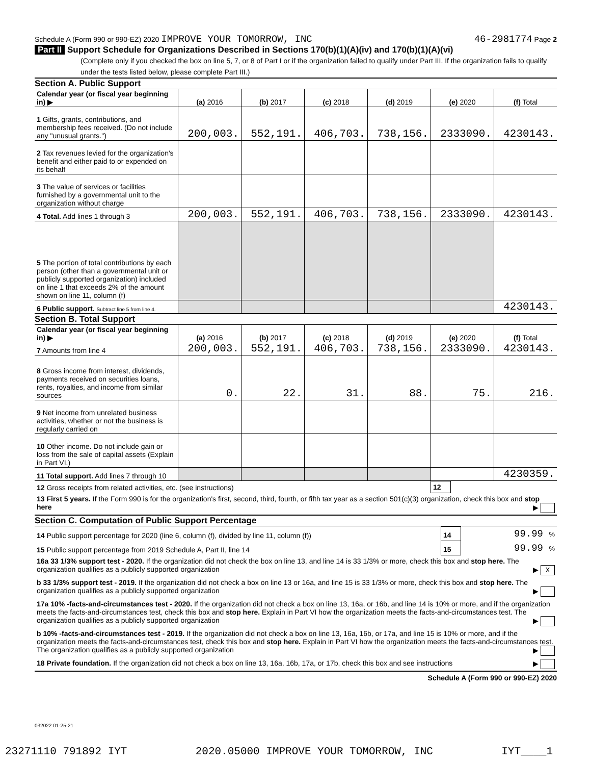Schedule A (Form 990 or 990-EZ) 2020 IMPROVE YOUR TOMORROW, INC 46-2981774 Page 2
Part II Support Schedule for Organizations Described in Sections 170(b)(1)(A)(iv) and 170(b)(1)(A)(vi)
(Complete only if you checked the box on line 5, 7, or 8 of Part I or if the organization failed to qualify under Part III. If the organization fails to qualify under the tests listed below, please complete Part III.)
Section A. Public Support
| Calendar year (or fiscal year beginning in) ▶ | (a) 2016 | (b) 2017 | (c) 2018 | (d) 2019 | (e) 2020 | (f) Total |
| --- | --- | --- | --- | --- | --- | --- |
| 1 Gifts, grants, contributions, and membership fees received. (Do not include any "unusual grants.") | 200,003. | 552,191. | 406,703. | 738,156. | 2333090. | 4230143. |
| 2 Tax revenues levied for the organization's benefit and either paid to or expended on its behalf | | | | | | |
| 3 The value of services or facilities furnished by a governmental unit to the organization without charge | | | | | | |
| 4 Total. Add lines 1 through 3 | 200,003. | 552,191. | 406,703. | 738,156. | 2333090. | 4230143. |
| 5 The portion of total contributions by each person (other than a governmental unit or publicly supported organization) included on line 1 that exceeds 2% of the amount shown on line 11, column (f) | | | | | | |
| 6 Public support. Subtract line 5 from line 4. | | | | | | 4230143. |
Section B. Total Support
| Calendar year (or fiscal year beginning in) ▶ | (a) 2016 | (b) 2017 | (c) 2018 | (d) 2019 | (e) 2020 | (f) Total |
| --- | --- | --- | --- | --- | --- | --- |
| 7 Amounts from line 4 | 200,003. | 552,191. | 406,703. | 738,156. | 2333090. | 4230143. |
| 8 Gross income from interest, dividends, payments received on securities loans, rents, royalties, and income from similar sources | 0. | 22. | 31. | 88. | 75. | 216. |
| 9 Net income from unrelated business activities, whether or not the business is regularly carried on | | | | | | |
| 10 Other income. Do not include gain or loss from the sale of capital assets (Explain in Part VI.) | | | | | | |
| 11 Total support. Add lines 7 through 10 | | | | | | 4230359. |
| 12 Gross receipts from related activities, etc. (see instructions) | 12 | |
| 13 First 5 years. If the Form 990 is for the organization's first, second, third, fourth, or fifth tax year as a section 501(c)(3) organization, check this box and stop here ▶ | | |
Section C. Computation of Public Support Percentage
| 14 Public support percentage for 2020 (line 6, column (f), divided by line 11, column (f)) | 14 | 99.99 % |
| 15 Public support percentage from 2019 Schedule A, Part II, line 14 | 15 | 99.99 % |
| 16a 33 1/3% support test - 2020. If the organization did not check the box on line 13, and line 14 is 33 1/3% or more, check this box and stop here. The organization qualifies as a publicly supported organization ▶ X | | |
| b 33 1/3% support test - 2019. If the organization did not check a box on line 13 or 16a, and line 15 is 33 1/3% or more, check this box and stop here. The organization qualifies as a publicly supported organization ▶ | | |
| 17a 10% -facts-and-circumstances test - 2020. If the organization did not check a box on line 13, 16a, or 16b, and line 14 is 10% or more, and if the organization meets the facts-and-circumstances test, check this box and stop here. Explain in Part VI how the organization meets the facts-and-circumstances test. The organization qualifies as a publicly supported organization ▶ | | |
| b 10% -facts-and-circumstances test - 2019. If the organization did not check a box on line 13, 16a, 16b, or 17a, and line 15 is 10% or more, and if the organization meets the facts-and-circumstances test, check this box and stop here. Explain in Part VI how the organization meets the facts-and-circumstances test. The organization qualifies as a publicly supported organization ▶ | | |
| 18 Private foundation. If the organization did not check a box on line 13, 16a, 16b, 17a, or 17b, check this box and see instructions ▶ | | |
Schedule A (Form 990 or 990-EZ) 2020
032022 01-25-21
23271110 791892 IYT 2020.05000 IMPROVE YOUR TOMORROW, INC IYT____1